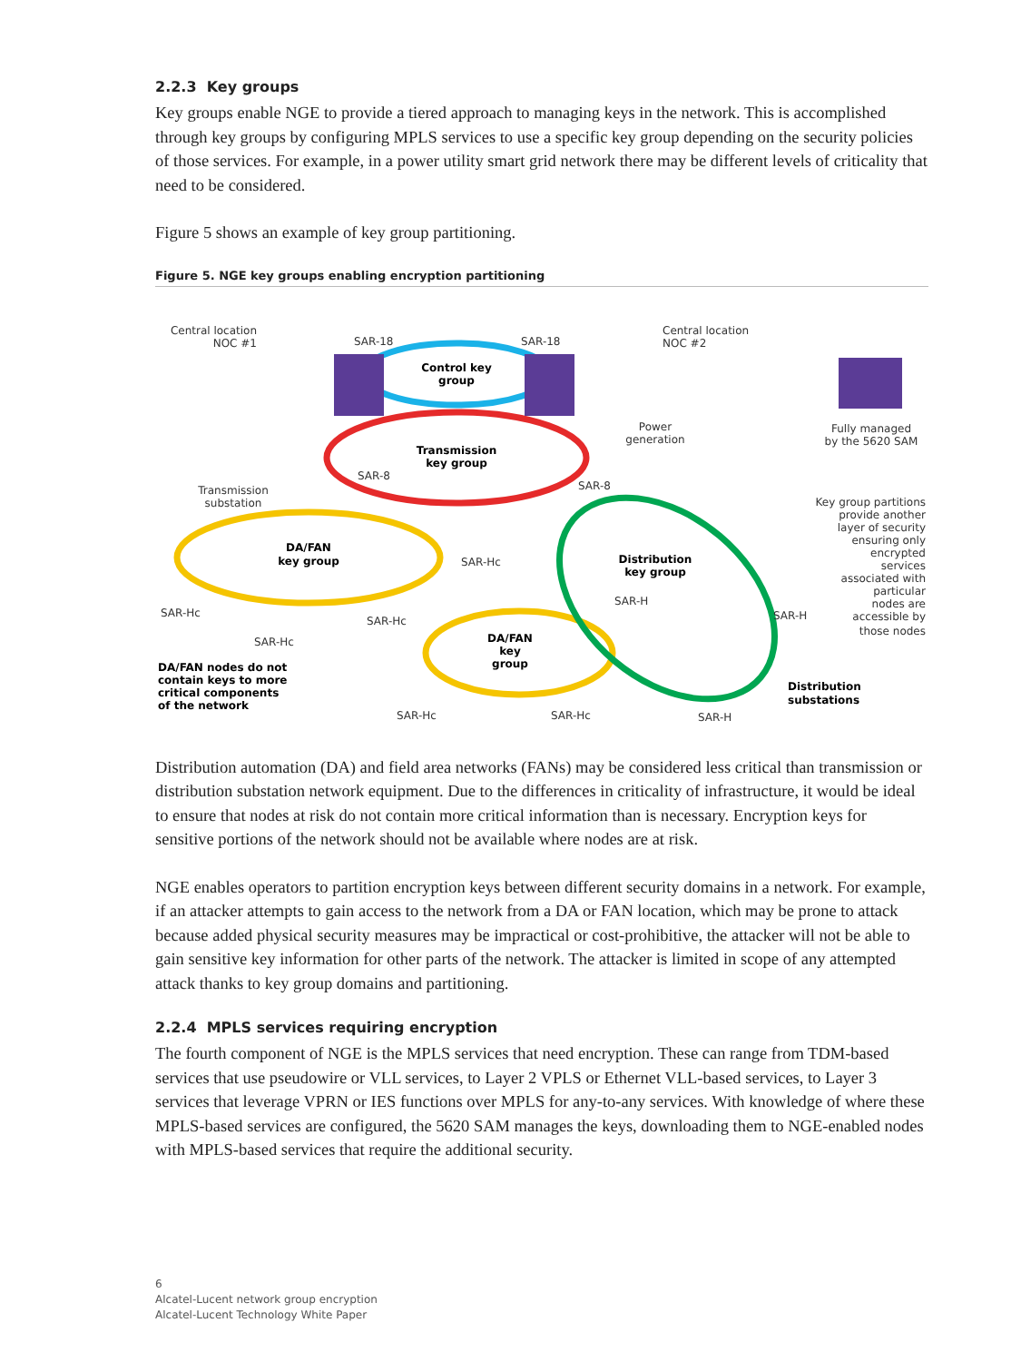2.2.3 Key groups
Key groups enable NGE to provide a tiered approach to managing keys in the network. This is accomplished through key groups by configuring MPLS services to use a specific key group depending on the security policies of those services. For example, in a power utility smart grid network there may be different levels of criticality that need to be considered.
Figure 5 shows an example of key group partitioning.
Figure 5. NGE key groups enabling encryption partitioning
Central location
NOC #1
SAR-18
SAR-18
Central location
NOC #2
Control key
group
Transmission
key group
Power
generation
Fully managed
by the 5620 SAM
Transmission
substation
SAR-8
SAR-8
DA/FAN
key group
SAR-Hc
Distribution
key group
Key group partitions
provide another
layer of security
ensuring only
encrypted
services
associated with
particular
nodes are
accessible by
those nodes
SAR-Hc
SAR-H
SAR-H
SAR-Hc
SAR-Hc
DA/FAN
key
group
DA/FAN nodes do not
contain keys to more
critical components
of the network
Distribution
substations
SAR-Hc
SAR-Hc
SAR-H
Distribution automation (DA) and field area networks (FANs) may be considered less critical than transmission or distribution substation network equipment. Due to the differences in criticality of infrastructure, it would be ideal to ensure that nodes at risk do not contain more critical information than is necessary. Encryption keys for sensitive portions of the network should not be available where nodes are at risk.
NGE enables operators to partition encryption keys between different security domains in a network. For example, if an attacker attempts to gain access to the network from a DA or FAN location, which may be prone to attack because added physical security measures may be impractical or cost-prohibitive, the attacker will not be able to gain sensitive key information for other parts of the network. The attacker is limited in scope of any attempted attack thanks to key group domains and partitioning.
2.2.4 MPLS services requiring encryption
The fourth component of NGE is the MPLS services that need encryption. These can range from TDM-based services that use pseudowire or VLL services, to Layer 2 VPLS or Ethernet VLL-based services, to Layer 3 services that leverage VPRN or IES functions over MPLS for any-to-any services. With knowledge of where these MPLS-based services are configured, the 5620 SAM manages the keys, downloading them to NGE-enabled nodes with MPLS-based services that require the additional security.
6
Alcatel-Lucent network group encryption
Alcatel-Lucent Technology White Paper